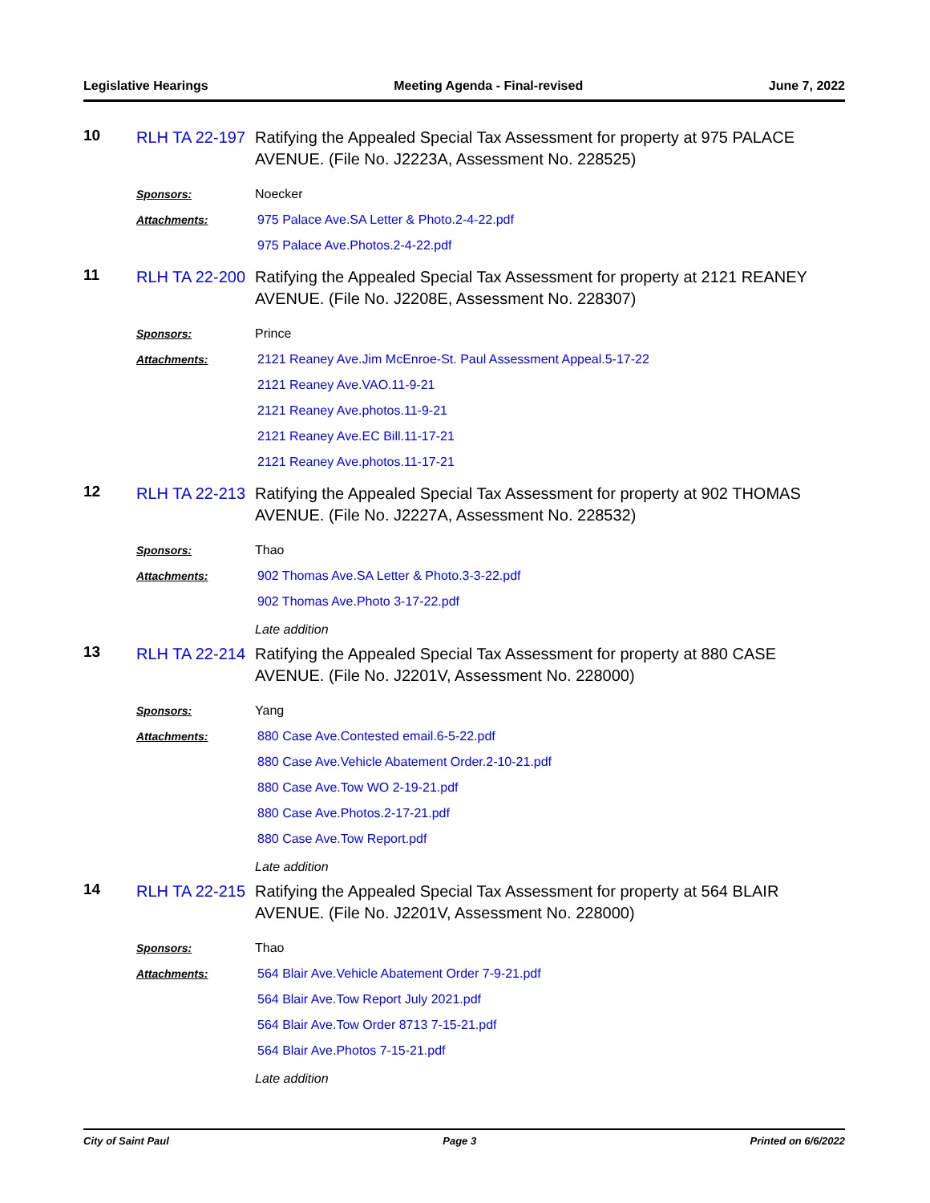Legislative Hearings Meeting Agenda - Final-revised June 7, 2022
10
RLH TA 22-197
Ratifying the Appealed Special Tax Assessment for property at 975 PALACE AVENUE. (File No. J2223A, Assessment No. 228525)
Sponsors:
Noecker
Attachments:
975 Palace Ave.SA Letter & Photo.2-4-22.pdf
975 Palace Ave.Photos.2-4-22.pdf
11
RLH TA 22-200
Ratifying the Appealed Special Tax Assessment for property at 2121 REANEY AVENUE. (File No. J2208E, Assessment No. 228307)
Sponsors:
Prince
Attachments:
2121 Reaney Ave.Jim McEnroe-St. Paul Assessment Appeal.5-17-22
2121 Reaney Ave.VAO.11-9-21
2121 Reaney Ave.photos.11-9-21
2121 Reaney Ave.EC Bill.11-17-21
2121 Reaney Ave.photos.11-17-21
12
RLH TA 22-213
Ratifying the Appealed Special Tax Assessment for property at 902 THOMAS AVENUE. (File No. J2227A, Assessment No. 228532)
Sponsors:
Thao
Attachments:
902 Thomas Ave.SA Letter & Photo.3-3-22.pdf
902 Thomas Ave.Photo 3-17-22.pdf
Late addition
13
RLH TA 22-214
Ratifying the Appealed Special Tax Assessment for property at 880 CASE AVENUE. (File No. J2201V, Assessment No. 228000)
Sponsors:
Yang
Attachments:
880 Case Ave.Contested email.6-5-22.pdf
880 Case Ave.Vehicle Abatement Order.2-10-21.pdf
880 Case Ave.Tow WO 2-19-21.pdf
880 Case Ave.Photos.2-17-21.pdf
880 Case Ave.Tow Report.pdf
Late addition
14
RLH TA 22-215
Ratifying the Appealed Special Tax Assessment for property at 564 BLAIR AVENUE. (File No. J2201V, Assessment No. 228000)
Sponsors:
Thao
Attachments:
564 Blair Ave.Vehicle Abatement Order 7-9-21.pdf
564 Blair Ave.Tow Report July 2021.pdf
564 Blair Ave.Tow Order 8713 7-15-21.pdf
564 Blair Ave.Photos 7-15-21.pdf
Late addition
City of Saint Paul Page 3 Printed on 6/6/2022